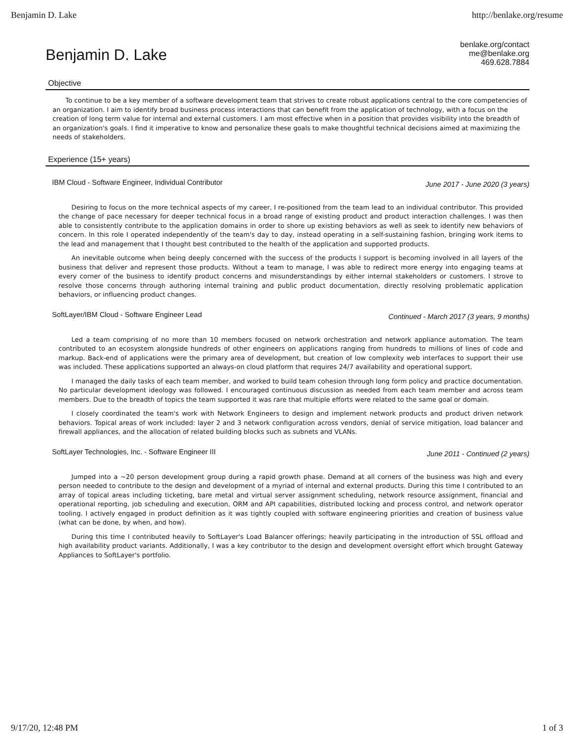Benjamin D. Lake http://benlake.org/resume
Benjamin D. Lake
benlake.org/contact
me@benlake.org
469.628.7884
Objective
To continue to be a key member of a software development team that strives to create robust applications central to the core competencies of an organization. I aim to identify broad business process interactions that can benefit from the application of technology, with a focus on the creation of long term value for internal and external customers. I am most effective when in a position that provides visibility into the breadth of an organization's goals. I find it imperative to know and personalize these goals to make thoughtful technical decisions aimed at maximizing the needs of stakeholders.
Experience (15+ years)
IBM Cloud - Software Engineer, Individual Contributor June 2017 - June 2020 (3 years)
Desiring to focus on the more technical aspects of my career, I re-positioned from the team lead to an individual contributor. This provided the change of pace necessary for deeper technical focus in a broad range of existing product and product interaction challenges. I was then able to consistently contribute to the application domains in order to shore up existing behaviors as well as seek to identify new behaviors of concern. In this role I operated independently of the team's day to day, instead operating in a self-sustaining fashion, bringing work items to the lead and management that I thought best contributed to the health of the application and supported products.
An inevitable outcome when being deeply concerned with the success of the products I support is becoming involved in all layers of the business that deliver and represent those products. Without a team to manage, I was able to redirect more energy into engaging teams at every corner of the business to identify product concerns and misunderstandings by either internal stakeholders or customers. I strove to resolve those concerns through authoring internal training and public product documentation, directly resolving problematic application behaviors, or influencing product changes.
SoftLayer/IBM Cloud - Software Engineer Lead Continued - March 2017 (3 years, 9 months)
Led a team comprising of no more than 10 members focused on network orchestration and network appliance automation. The team contributed to an ecosystem alongside hundreds of other engineers on applications ranging from hundreds to millions of lines of code and markup. Back-end of applications were the primary area of development, but creation of low complexity web interfaces to support their use was included. These applications supported an always-on cloud platform that requires 24/7 availability and operational support.
I managed the daily tasks of each team member, and worked to build team cohesion through long form policy and practice documentation. No particular development ideology was followed. I encouraged continuous discussion as needed from each team member and across team members. Due to the breadth of topics the team supported it was rare that multiple efforts were related to the same goal or domain.
I closely coordinated the team's work with Network Engineers to design and implement network products and product driven network behaviors. Topical areas of work included: layer 2 and 3 network configuration across vendors, denial of service mitigation, load balancer and firewall appliances, and the allocation of related building blocks such as subnets and VLANs.
SoftLayer Technologies, Inc. - Software Engineer III June 2011 - Continued (2 years)
Jumped into a ~20 person development group during a rapid growth phase. Demand at all corners of the business was high and every person needed to contribute to the design and development of a myriad of internal and external products. During this time I contributed to an array of topical areas including ticketing, bare metal and virtual server assignment scheduling, network resource assignment, financial and operational reporting, job scheduling and execution, ORM and API capabilities, distributed locking and process control, and network operator tooling. I actively engaged in product definition as it was tightly coupled with software engineering priorities and creation of business value (what can be done, by when, and how).
During this time I contributed heavily to SoftLayer's Load Balancer offerings; heavily participating in the introduction of SSL offload and high availability product variants. Additionally, I was a key contributor to the design and development oversight effort which brought Gateway Appliances to SoftLayer's portfolio.
9/17/20, 12:48 PM 1 of 3